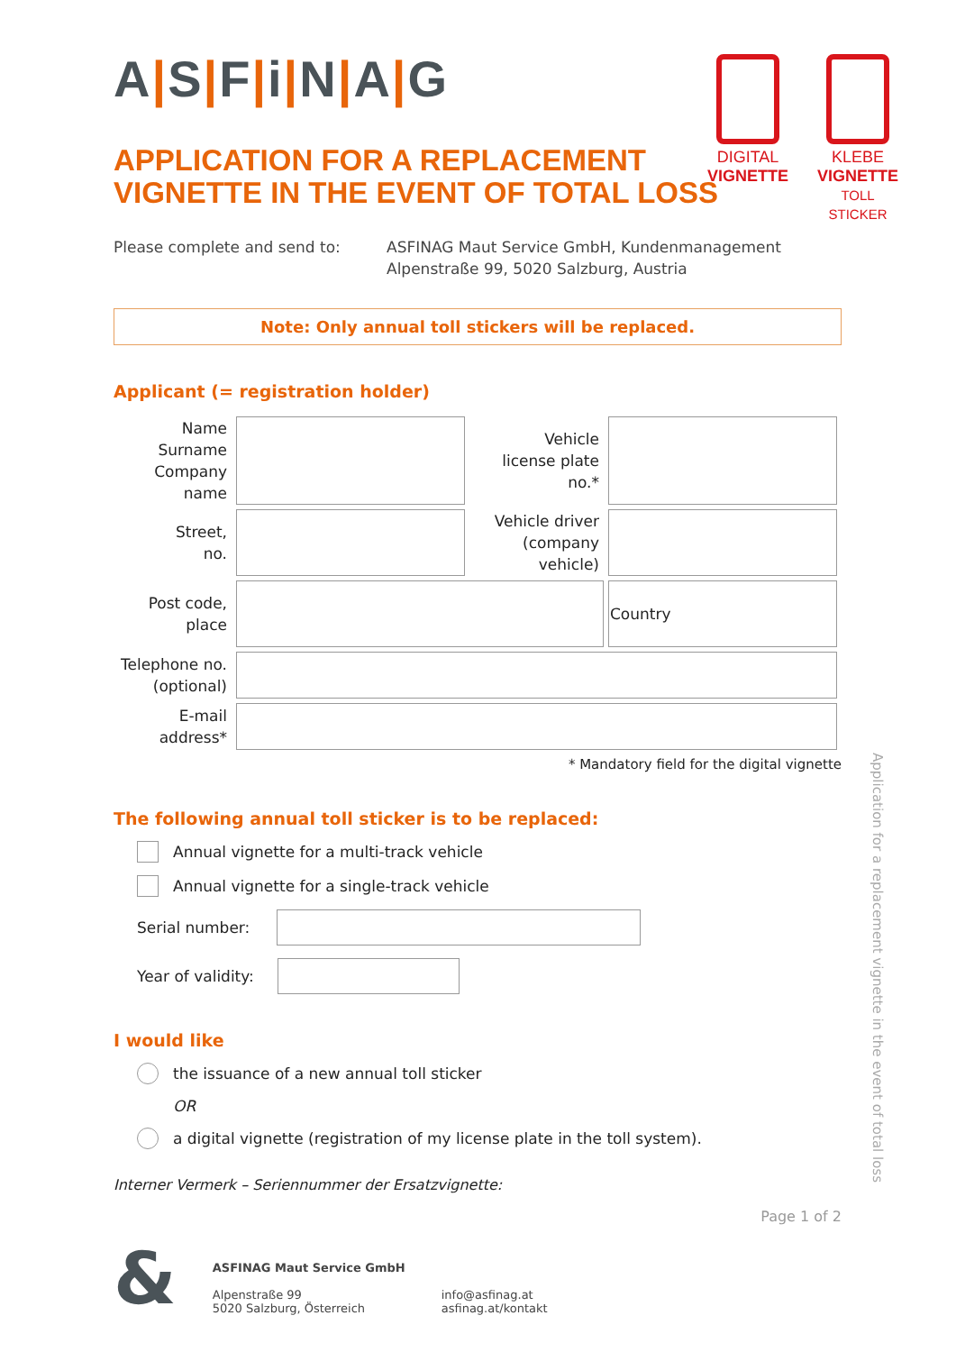DIGITAL
VIGNETTE
KLEBE
VIGNETTE
TOLL STICKER
A|S|F|i|N|A|G
APPLICATION FOR A REPLACEMENT
VIGNETTE IN THE EVENT OF TOTAL LOSS
Please complete and send to: ASFINAG Maut Service GmbH, Kundenmanagement
Alpenstraße 99, 5020 Salzburg, Austria
Note: Only annual toll stickers will be replaced.
Applicant (= registration holder)
| Name Surname Company name | | Vehicle license plate no.* | |
| Street, no. | | Vehicle driver (company vehicle) | |
| Post code, place | | | Country |
| Telephone no. (optional) | | | |
| E-mail address* | | | |
* Mandatory field for the digital vignette
The following annual toll sticker is to be replaced:
Annual vignette for a multi-track vehicle
Annual vignette for a single-track vehicle
Serial number:
Year of validity:
I would like
the issuance of a new annual toll sticker
OR
a digital vignette (registration of my license plate in the toll system).
Interner Vermerk – Seriennummer der Ersatzvignette:
Page 1 of 2
&
ASFINAG Maut Service GmbH
Alpenstraße 99
5020 Salzburg, Österreich
info@asfinag.at
asfinag.at/kontakt
Application for a replacement vignette in the event of total loss